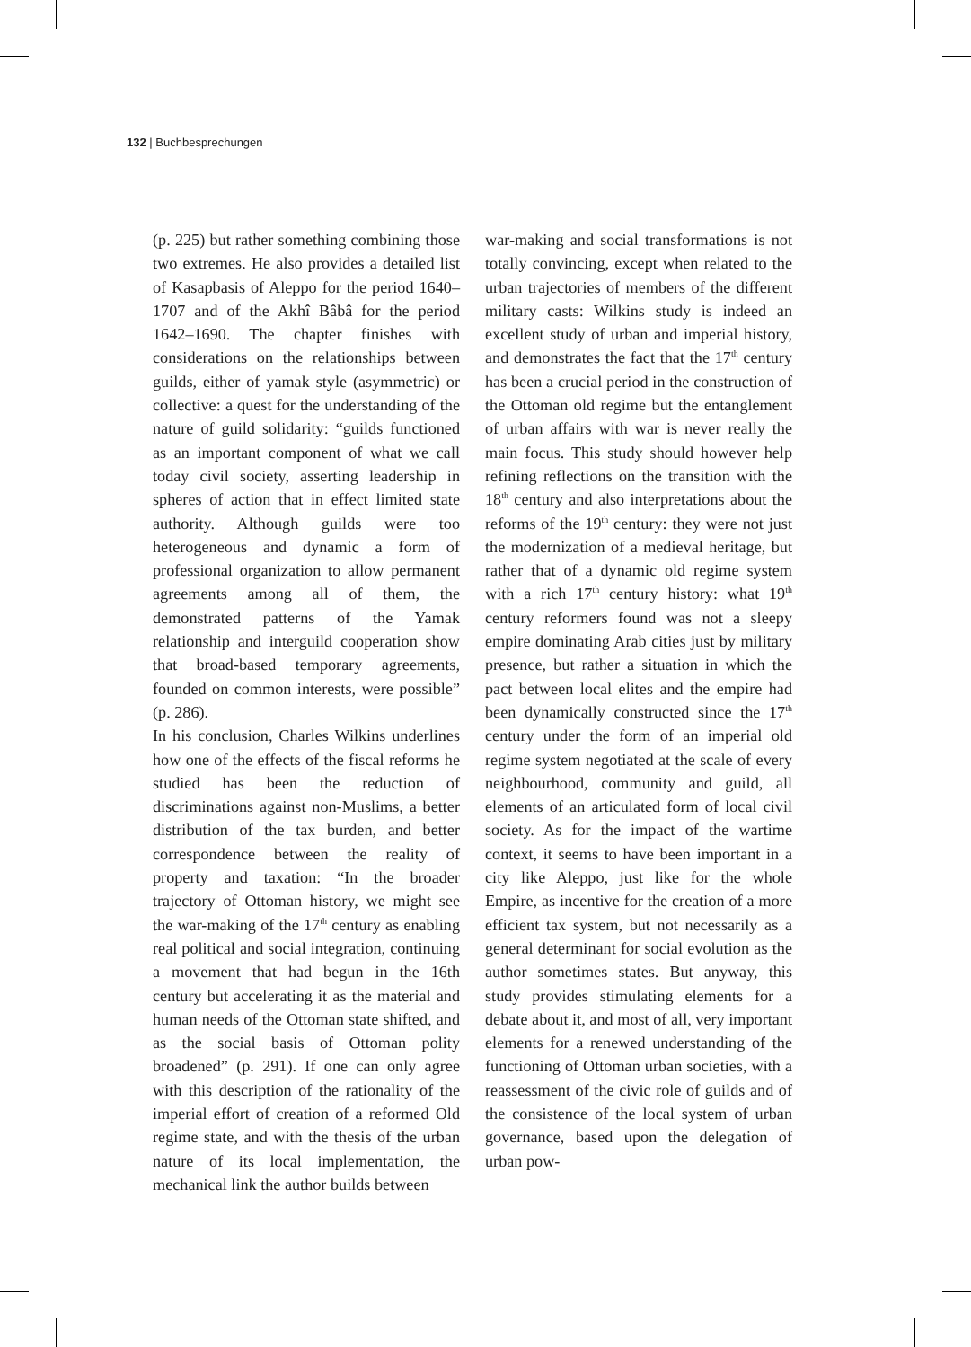132 | Buchbesprechungen
(p. 225) but rather something combining those two extremes. He also provides a detailed list of Kasapbasis of Aleppo for the period 1640–1707 and of the Akhî Bâbâ for the period 1642–1690. The chapter finishes with considerations on the relationships between guilds, either of yamak style (asymmetric) or collective: a quest for the understanding of the nature of guild solidarity: “guilds functioned as an important component of what we call today civil society, asserting leadership in spheres of action that in effect limited state authority. Although guilds were too heterogeneous and dynamic a form of professional organization to allow permanent agreements among all of them, the demonstrated patterns of the Yamak relationship and interguild cooperation show that broad-based temporary agreements, founded on common interests, were possible” (p. 286).
In his conclusion, Charles Wilkins underlines how one of the effects of the fiscal reforms he studied has been the reduction of discriminations against non-Muslims, a better distribution of the tax burden, and better correspondence between the reality of property and taxation: “In the broader trajectory of Ottoman history, we might see the war-making of the 17<sup>th</sup> century as enabling real political and social integration, continuing a movement that had begun in the 16th century but accelerating it as the material and human needs of the Ottoman state shifted, and as the social basis of Ottoman polity broadened” (p. 291). If one can only agree with this description of the rationality of the imperial effort of creation of a reformed Old regime state, and with the thesis of the urban nature of its local implementation, the mechanical link the author builds between
war-making and social transformations is not totally convincing, except when related to the urban trajectories of members of the different military casts: Wilkins study is indeed an excellent study of urban and imperial history, and demonstrates the fact that the 17<sup>th</sup> century has been a crucial period in the construction of the Ottoman old regime but the entanglement of urban affairs with war is never really the main focus. This study should however help refining reflections on the transition with the 18<sup>th</sup> century and also interpretations about the reforms of the 19<sup>th</sup> century: they were not just the modernization of a medieval heritage, but rather that of a dynamic old regime system with a rich 17<sup>th</sup> century history: what 19<sup>th</sup> century reformers found was not a sleepy empire dominating Arab cities just by military presence, but rather a situation in which the pact between local elites and the empire had been dynamically constructed since the 17<sup>th</sup> century under the form of an imperial old regime system negotiated at the scale of every neighbourhood, community and guild, all elements of an articulated form of local civil society. As for the impact of the wartime context, it seems to have been important in a city like Aleppo, just like for the whole Empire, as incentive for the creation of a more efficient tax system, but not necessarily as a general determinant for social evolution as the author sometimes states. But anyway, this study provides stimulating elements for a debate about it, and most of all, very important elements for a renewed understanding of the functioning of Ottoman urban societies, with a reassessment of the civic role of guilds and of the consistence of the local system of urban governance, based upon the delegation of urban pow-